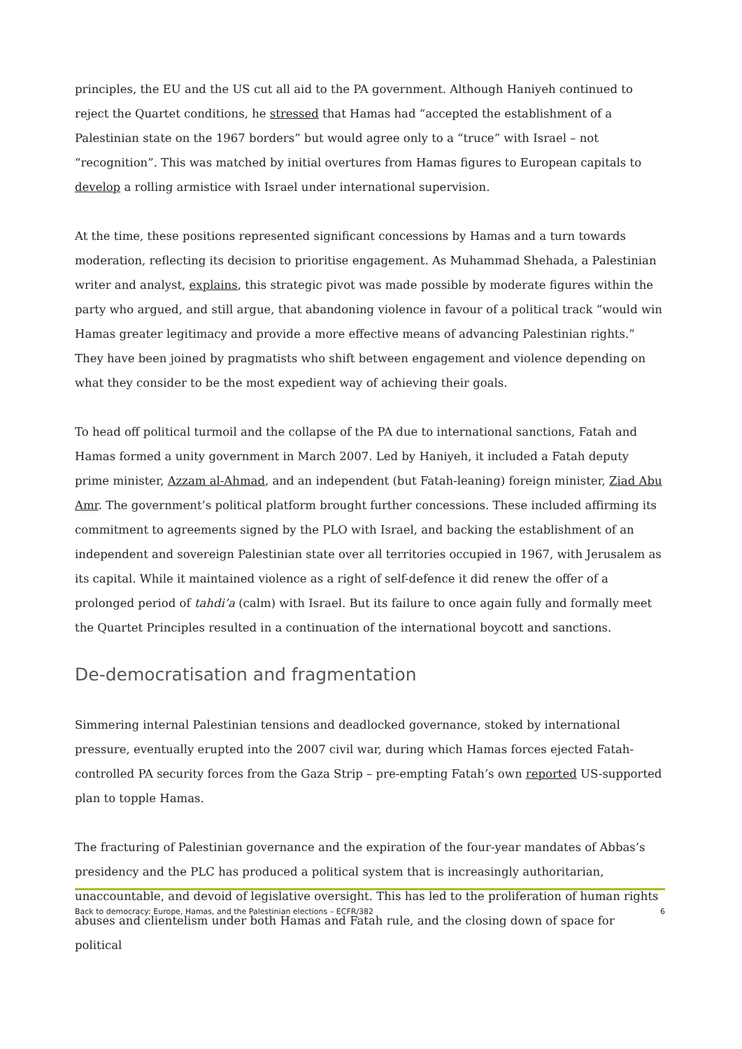principles, the EU and the US cut all aid to the PA government. Although Haniyeh continued to reject the Quartet conditions, he stressed that Hamas had “accepted the establishment of a Palestinian state on the 1967 borders” but would agree only to a “truce” with Israel – not “recognition”. This was matched by initial overtures from Hamas figures to European capitals to develop a rolling armistice with Israel under international supervision.
At the time, these positions represented significant concessions by Hamas and a turn towards moderation, reflecting its decision to prioritise engagement. As Muhammad Shehada, a Palestinian writer and analyst, explains, this strategic pivot was made possible by moderate figures within the party who argued, and still argue, that abandoning violence in favour of a political track “would win Hamas greater legitimacy and provide a more effective means of advancing Palestinian rights.” They have been joined by pragmatists who shift between engagement and violence depending on what they consider to be the most expedient way of achieving their goals.
To head off political turmoil and the collapse of the PA due to international sanctions, Fatah and Hamas formed a unity government in March 2007. Led by Haniyeh, it included a Fatah deputy prime minister, Azzam al-Ahmad, and an independent (but Fatah-leaning) foreign minister, Ziad Abu Amr. The government’s political platform brought further concessions. These included affirming its commitment to agreements signed by the PLO with Israel, and backing the establishment of an independent and sovereign Palestinian state over all territories occupied in 1967, with Jerusalem as its capital. While it maintained violence as a right of self-defence it did renew the offer of a prolonged period of tahdi’a (calm) with Israel. But its failure to once again fully and formally meet the Quartet Principles resulted in a continuation of the international boycott and sanctions.
De-democratisation and fragmentation
Simmering internal Palestinian tensions and deadlocked governance, stoked by international pressure, eventually erupted into the 2007 civil war, during which Hamas forces ejected Fatah-controlled PA security forces from the Gaza Strip – pre-empting Fatah’s own reported US-supported plan to topple Hamas.
The fracturing of Palestinian governance and the expiration of the four-year mandates of Abbas’s presidency and the PLC has produced a political system that is increasingly authoritarian, unaccountable, and devoid of legislative oversight. This has led to the proliferation of human rights abuses and clientelism under both Hamas and Fatah rule, and the closing down of space for political
Back to democracy: Europe, Hamas, and the Palestinian elections – ECFR/382 6